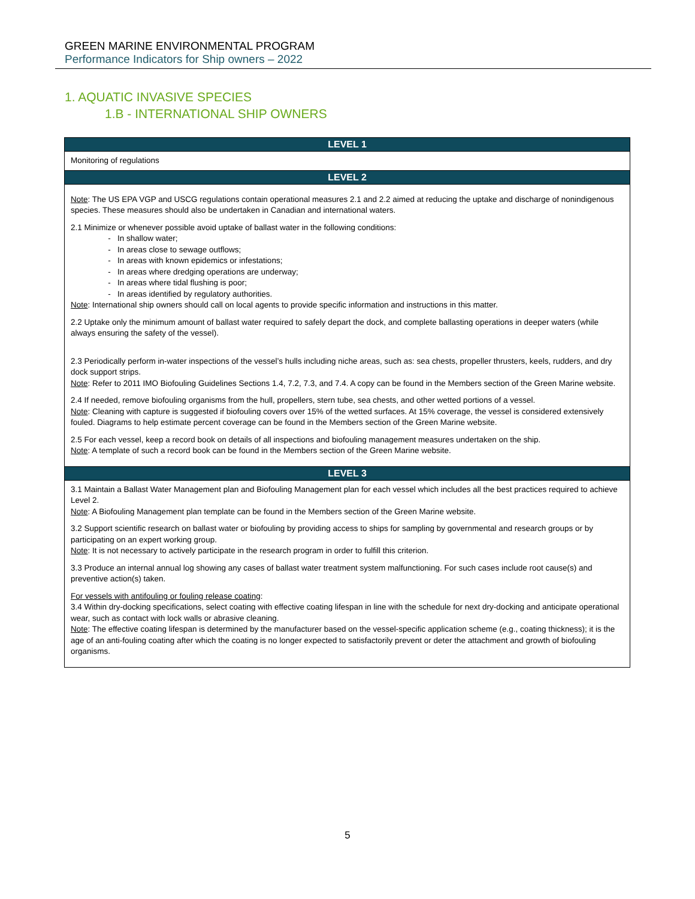GREEN MARINE ENVIRONMENTAL PROGRAM
Performance Indicators for Ship owners – 2022
1. AQUATIC INVASIVE SPECIES
1.B - INTERNATIONAL SHIP OWNERS
| LEVEL 1 |
| --- |
| Monitoring of regulations |
| LEVEL 2 |
| Note : The US EPA VGP and USCG regulations contain operational measures 2.1 and 2.2 aimed at reducing the uptake and discharge of nonindigenous species. These measures should also be undertaken in Canadian and international waters. 2.1 Minimize or whenever possible avoid uptake of ballast water in the following conditions: In shallow water; In areas close to sewage outflows; In areas with known epidemics or infestations; In areas where dredging operations are underway; In areas where tidal flushing is poor; In areas identified by regulatory authorities. Note : International ship owners should call on local agents to provide specific information and instructions in this matter. 2.2 Uptake only the minimum amount of ballast water required to safely depart the dock, and complete ballasting operations in deeper waters (while always ensuring the safety of the vessel). 2.3 Periodically perform in-water inspections of the vessel’s hulls including niche areas, such as: sea chests, propeller thrusters, keels, rudders, and dry dock support strips. Note : Refer to 2011 IMO Biofouling Guidelines Sections 1.4, 7.2, 7.3, and 7.4. A copy can be found in the Members section of the Green Marine website. 2.4 If needed, remove biofouling organisms from the hull, propellers, stern tube, sea chests, and other wetted portions of a vessel. Note : Cleaning with capture is suggested if biofouling covers over 15% of the wetted surfaces. At 15% coverage, the vessel is considered extensively fouled. Diagrams to help estimate percent coverage can be found in the Members section of the Green Marine website. 2.5 For each vessel, keep a record book on details of all inspections and biofouling management measures undertaken on the ship. Note : A template of such a record book can be found in the Members section of the Green Marine website. |
| LEVEL 3 |
| 3.1 Maintain a Ballast Water Management plan and Biofouling Management plan for each vessel which includes all the best practices required to achieve Level 2. Note : A Biofouling Management plan template can be found in the Members section of the Green Marine website. 3.2 Support scientific research on ballast water or biofouling by providing access to ships for sampling by governmental and research groups or by participating on an expert working group. Note : It is not necessary to actively participate in the research program in order to fulfill this criterion. 3.3 Produce an internal annual log showing any cases of ballast water treatment system malfunctioning. For such cases include root cause(s) and preventive action(s) taken. For vessels with antifouling or fouling release coating : 3.4 Within dry-docking specifications, select coating with effective coating lifespan in line with the schedule for next dry-docking and anticipate operational wear, such as contact with lock walls or abrasive cleaning. Note : The effective coating lifespan is determined by the manufacturer based on the vessel-specific application scheme (e.g., coating thickness); it is the age of an anti-fouling coating after which the coating is no longer expected to satisfactorily prevent or deter the attachment and growth of biofouling organisms. |
5